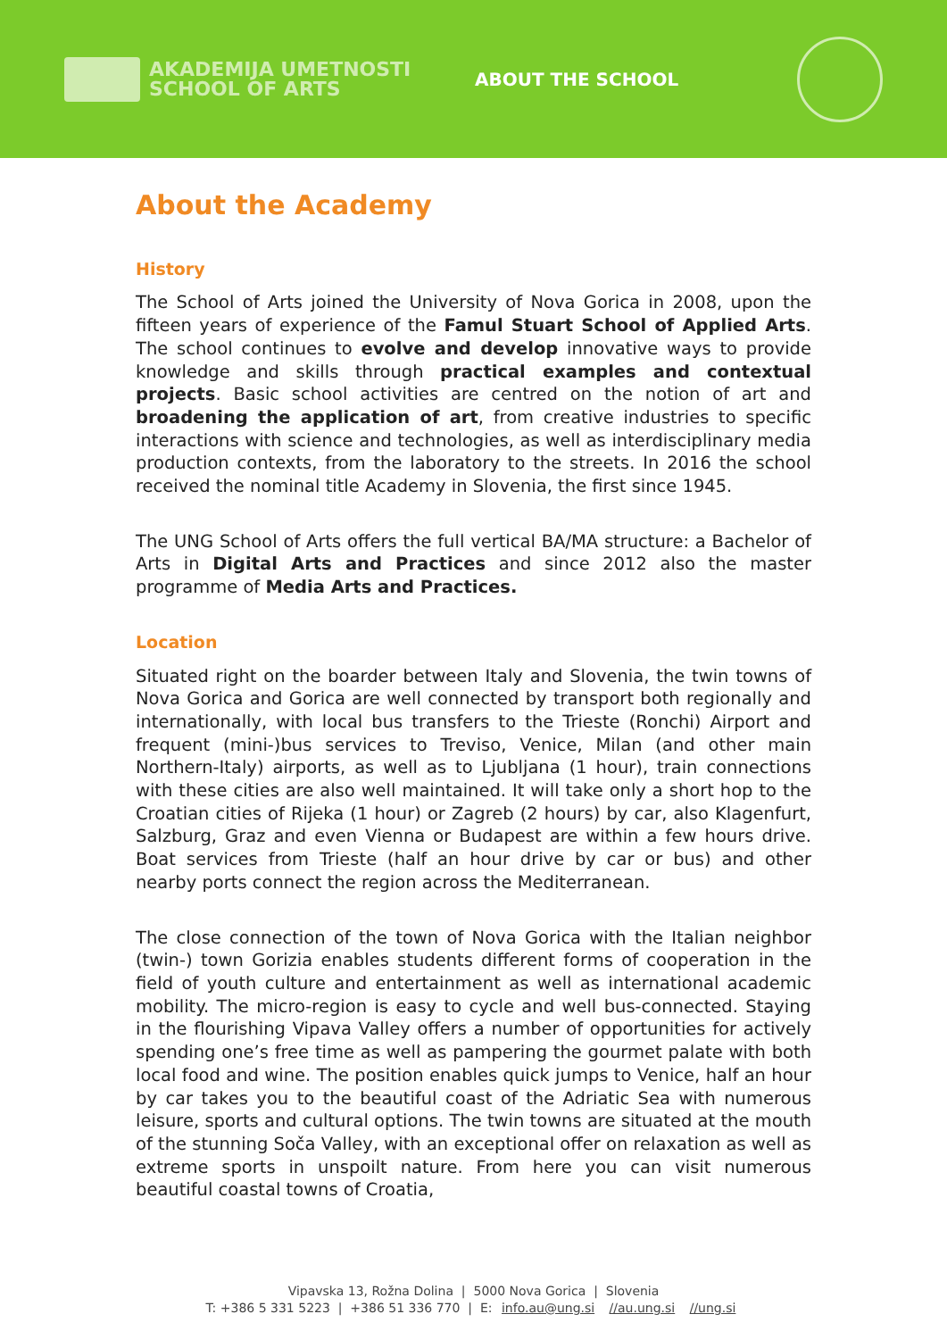AKADEMIJA UMETNOSTI
SCHOOL OF ARTS
ABOUT THE SCHOOL
About the Academy
History
The School of Arts joined the University of Nova Gorica in 2008, upon the fifteen years of experience of the Famul Stuart School of Applied Arts. The school continues to evolve and develop innovative ways to provide knowledge and skills through practical examples and contextual projects. Basic school activities are centred on the notion of art and broadening the application of art, from creative industries to specific interactions with science and technologies, as well as interdisciplinary media production contexts, from the laboratory to the streets. In 2016 the school received the nominal title Academy in Slovenia, the first since 1945.
The UNG School of Arts offers the full vertical BA/MA structure: a Bachelor of Arts in Digital Arts and Practices and since 2012 also the master programme of Media Arts and Practices.
Location
Situated right on the boarder between Italy and Slovenia, the twin towns of Nova Gorica and Gorica are well connected by transport both regionally and internationally, with local bus transfers to the Trieste (Ronchi) Airport and frequent (mini-)bus services to Treviso, Venice, Milan (and other main Northern-Italy) airports, as well as to Ljubljana (1 hour), train connections with these cities are also well maintained. It will take only a short hop to the Croatian cities of Rijeka (1 hour) or Zagreb (2 hours) by car, also Klagenfurt, Salzburg, Graz and even Vienna or Budapest are within a few hours drive. Boat services from Trieste (half an hour drive by car or bus) and other nearby ports connect the region across the Mediterranean.
The close connection of the town of Nova Gorica with the Italian neighbor (twin-) town Gorizia enables students different forms of cooperation in the field of youth culture and entertainment as well as international academic mobility. The micro-region is easy to cycle and well bus-connected. Staying in the flourishing Vipava Valley offers a number of opportunities for actively spending one’s free time as well as pampering the gourmet palate with both local food and wine. The position enables quick jumps to Venice, half an hour by car takes you to the beautiful coast of the Adriatic Sea with numerous leisure, sports and cultural options. The twin towns are situated at the mouth of the stunning Soča Valley, with an exceptional offer on relaxation as well as extreme sports in unspoilt nature. From here you can visit numerous beautiful coastal towns of Croatia,
Vipavska 13, Rožna Dolina | 5000 Nova Gorica | Slovenia
T: +386 5 331 5223 | +386 51 336 770 | E: info.au@ung.si //au.ung.si //ung.si